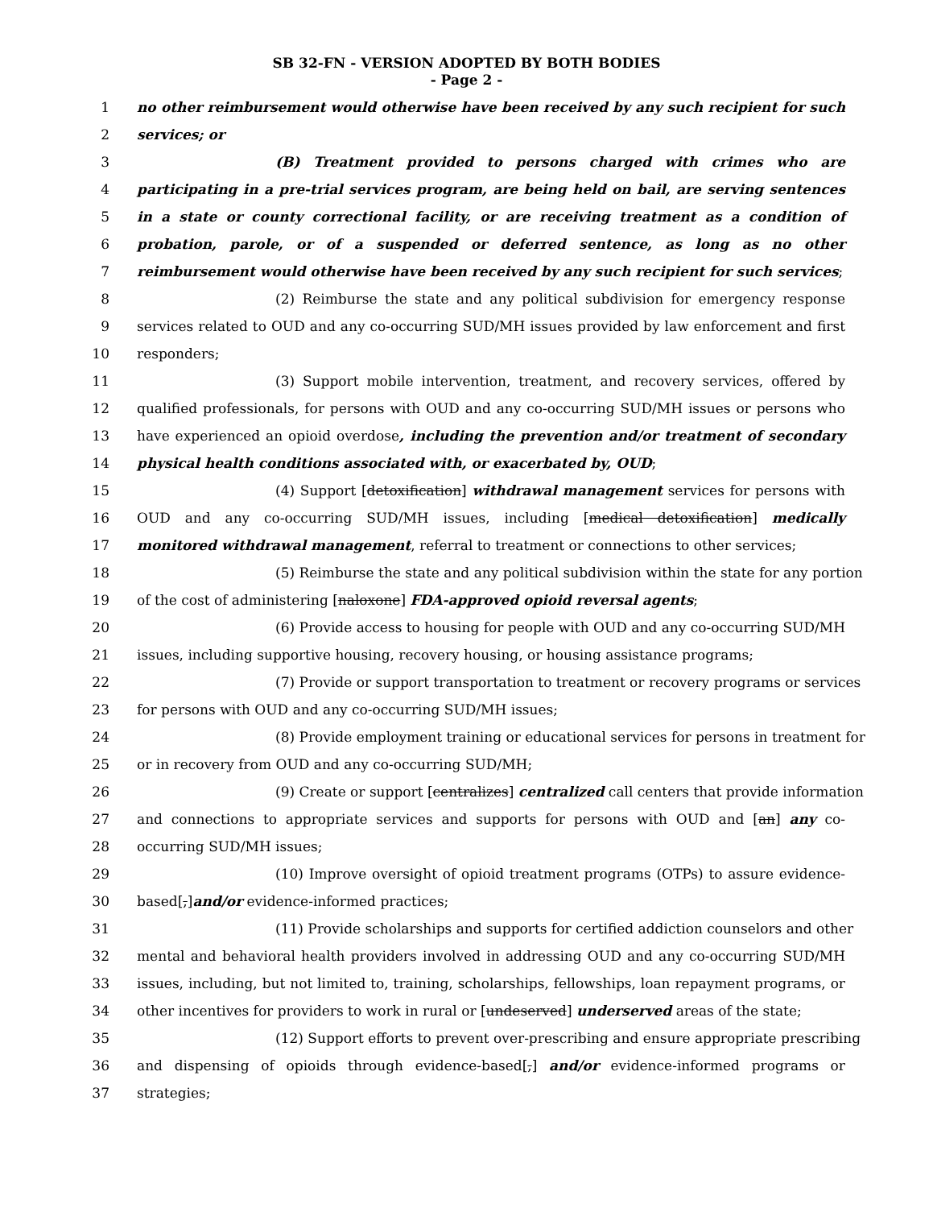SB 32-FN - VERSION ADOPTED BY BOTH BODIES
- Page 2 -
1 no other reimbursement would otherwise have been received by any such recipient for such
2 services; or
3 (B) Treatment provided to persons charged with crimes who are
4 participating in a pre-trial services program, are being held on bail, are serving sentences
5 in a state or county correctional facility, or are receiving treatment as a condition of
6 probation, parole, or of a suspended or deferred sentence, as long as no other
7 reimbursement would otherwise have been received by any such recipient for such services;
8 (2) Reimburse the state and any political subdivision for emergency response
9 services related to OUD and any co-occurring SUD/MH issues provided by law enforcement and first
10 responders;
11 (3) Support mobile intervention, treatment, and recovery services, offered by
12 qualified professionals, for persons with OUD and any co-occurring SUD/MH issues or persons who
13 have experienced an opioid overdose, including the prevention and/or treatment of secondary
14 physical health conditions associated with, or exacerbated by, OUD;
15 (4) Support [detoxification] withdrawal management services for persons with
16 OUD and any co-occurring SUD/MH issues, including [medical detoxification] medically
17 monitored withdrawal management, referral to treatment or connections to other services;
18 (5) Reimburse the state and any political subdivision within the state for any portion
19 of the cost of administering [naloxone] FDA-approved opioid reversal agents;
20 (6) Provide access to housing for people with OUD and any co-occurring SUD/MH
21 issues, including supportive housing, recovery housing, or housing assistance programs;
22 (7) Provide or support transportation to treatment or recovery programs or services
23 for persons with OUD and any co-occurring SUD/MH issues;
24 (8) Provide employment training or educational services for persons in treatment for
25 or in recovery from OUD and any co-occurring SUD/MH;
26 (9) Create or support [centralizes] centralized call centers that provide information
27 and connections to appropriate services and supports for persons with OUD and [an] any co-
28 occurring SUD/MH issues;
29 (10) Improve oversight of opioid treatment programs (OTPs) to assure evidence-
30 based[,]and/or evidence-informed practices;
31 (11) Provide scholarships and supports for certified addiction counselors and other
32 mental and behavioral health providers involved in addressing OUD and any co-occurring SUD/MH
33 issues, including, but not limited to, training, scholarships, fellowships, loan repayment programs, or
34 other incentives for providers to work in rural or [undeserved] underserved areas of the state;
35 (12) Support efforts to prevent over-prescribing and ensure appropriate prescribing
36 and dispensing of opioids through evidence-based[,] and/or evidence-informed programs or
37 strategies;